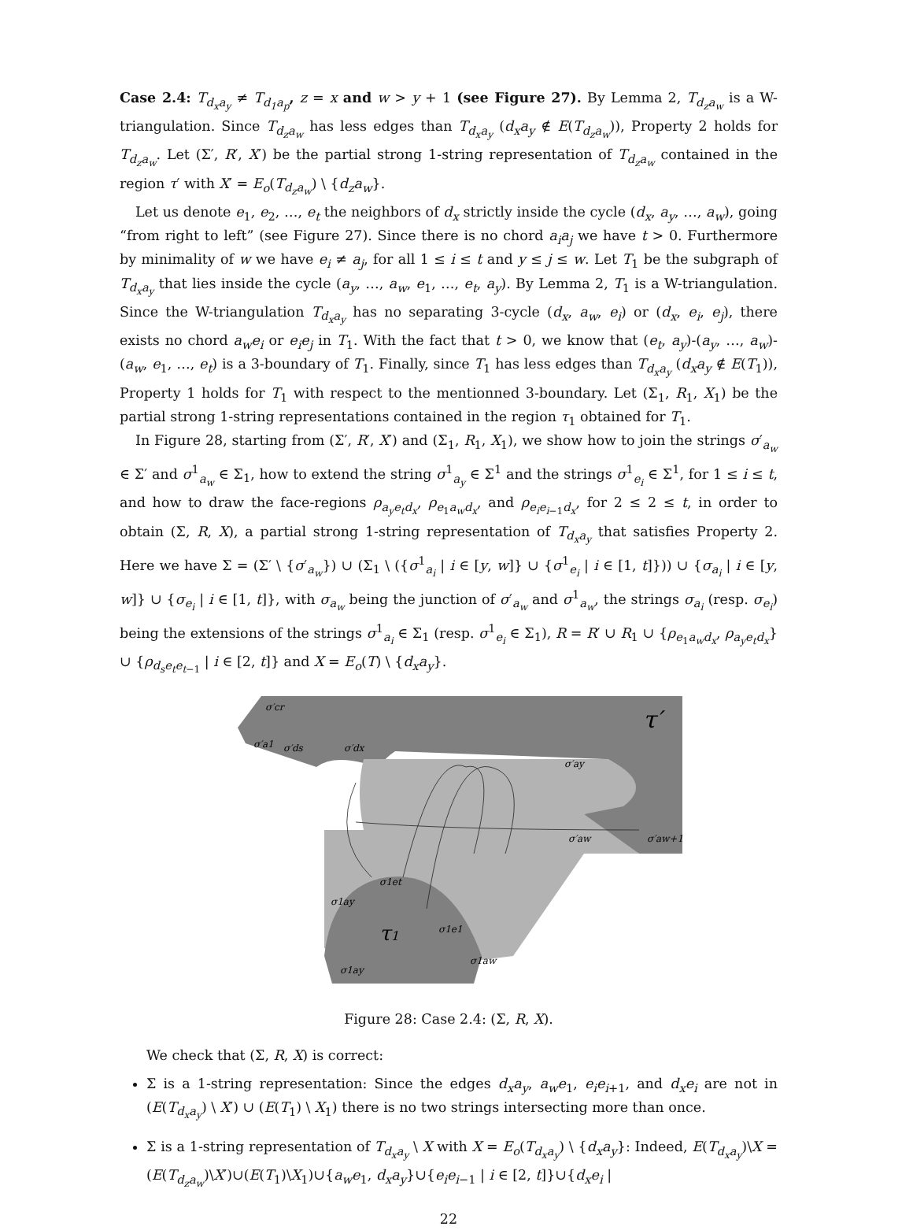Case 2.4: T<sub>d<sub>x</sub>a<sub>y</sub></sub> ≠ T<sub>d<sub>1</sub>a<sub>p</sub></sub>, z = x and w > y + 1 (see Figure 27). By Lemma 2, T<sub>d<sub>z</sub>a<sub>w</sub></sub> is a W-triangulation. Since T<sub>d<sub>z</sub>a<sub>w</sub></sub> has less edges than T<sub>d<sub>x</sub>a<sub>y</sub></sub> (d<sub>x</sub>a<sub>y</sub> ∉ E(T<sub>d<sub>z</sub>a<sub>w</sub></sub>)), Property 2 holds for T<sub>d<sub>z</sub>a<sub>w</sub></sub>. Let (Σ′, R′, X′) be the partial strong 1-string representation of T<sub>d<sub>z</sub>a<sub>w</sub></sub> contained in the region τ′ with X′ = E<sub>o</sub>(T<sub>d<sub>z</sub>a<sub>w</sub></sub>) \ {d<sub>z</sub>a<sub>w</sub>}.
Let us denote e<sub>1</sub>, e<sub>2</sub>, …, e<sub>t</sub> the neighbors of d<sub>x</sub> strictly inside the cycle (d<sub>x</sub>, a<sub>y</sub>, …, a<sub>w</sub>), going “from right to left” (see Figure 27). Since there is no chord a<sub>i</sub>a<sub>j</sub> we have t > 0. Furthermore by minimality of w we have e<sub>i</sub> ≠ a<sub>j</sub>, for all 1 ≤ i ≤ t and y ≤ j ≤ w. Let T<sub>1</sub> be the subgraph of T<sub>d<sub>x</sub>a<sub>y</sub></sub> that lies inside the cycle (a<sub>y</sub>, …, a<sub>w</sub>, e<sub>1</sub>, …, e<sub>t</sub>, a<sub>y</sub>). By Lemma 2, T<sub>1</sub> is a W-triangulation. Since the W-triangulation T<sub>d<sub>x</sub>a<sub>y</sub></sub> has no separating 3-cycle (d<sub>x</sub>, a<sub>w</sub>, e<sub>i</sub>) or (d<sub>x</sub>, e<sub>i</sub>, e<sub>j</sub>), there exists no chord a<sub>w</sub>e<sub>i</sub> or e<sub>i</sub>e<sub>j</sub> in T<sub>1</sub>. With the fact that t > 0, we know that (e<sub>t</sub>, a<sub>y</sub>)-(a<sub>y</sub>, …, a<sub>w</sub>)-(a<sub>w</sub>, e<sub>1</sub>, …, e<sub>t</sub>) is a 3-boundary of T<sub>1</sub>. Finally, since T<sub>1</sub> has less edges than T<sub>d<sub>x</sub>a<sub>y</sub></sub> (d<sub>x</sub>a<sub>y</sub> ∉ E(T<sub>1</sub>)), Property 1 holds for T<sub>1</sub> with respect to the mentionned 3-boundary. Let (Σ<sub>1</sub>, R<sub>1</sub>, X<sub>1</sub>) be the partial strong 1-string representations contained in the region τ<sub>1</sub> obtained for T<sub>1</sub>.
In Figure 28, starting from (Σ′, R′, X′) and (Σ<sub>1</sub>, R<sub>1</sub>, X<sub>1</sub>), we show how to join the strings σ′<sub>a<sub>w</sub></sub> ∈ Σ′ and σ<sup>1</sup><sub>a<sub>w</sub></sub> ∈ Σ<sub>1</sub>, how to extend the string σ<sup>1</sup><sub>a<sub>y</sub></sub> ∈ Σ<sup>1</sup> and the strings σ<sup>1</sup><sub>e<sub>i</sub></sub> ∈ Σ<sup>1</sup>, for 1 ≤ i ≤ t, and how to draw the face-regions ρ<sub>a<sub>y</sub>e<sub>t</sub>d<sub>x</sub></sub>, ρ<sub>e<sub>1</sub>a<sub>w</sub>d<sub>x</sub></sub>, and ρ<sub>e<sub>i</sub>e<sub>i−1</sub>d<sub>x</sub></sub>, for 2 ≤ 2 ≤ t, in order to obtain (Σ, R, X), a partial strong 1-string representation of T<sub>d<sub>x</sub>a<sub>y</sub></sub> that satisfies Property 2. Here we have Σ = (Σ′ \ {σ′<sub>a<sub>w</sub></sub>}) ∪ (Σ<sub>1</sub> \ ({σ<sup>1</sup><sub>a<sub>i</sub></sub> | i ∈ [y, w]} ∪ {σ<sup>1</sup><sub>e<sub>i</sub></sub> | i ∈ [1, t]})) ∪ {σ<sub>a<sub>i</sub></sub> | i ∈ [y, w]} ∪ {σ<sub>e<sub>i</sub></sub> | i ∈ [1, t]}, with σ<sub>a<sub>w</sub></sub> being the junction of σ′<sub>a<sub>w</sub></sub> and σ<sup>1</sup><sub>a<sub>w</sub></sub>, the strings σ<sub>a<sub>i</sub></sub> (resp. σ<sub>e<sub>i</sub></sub>) being the extensions of the strings σ<sup>1</sup><sub>a<sub>i</sub></sub> ∈ Σ<sub>1</sub> (resp. σ<sup>1</sup><sub>e<sub>i</sub></sub> ∈ Σ<sub>1</sub>), R = R′ ∪ R<sub>1</sub> ∪ {ρ<sub>e<sub>1</sub>a<sub>w</sub>d<sub>x</sub></sub>, ρ<sub>a<sub>y</sub>e<sub>t</sub>d<sub>x</sub></sub>} ∪ {ρ<sub>d<sub>s</sub>e<sub>t</sub>e<sub>t−1</sub></sub> | i ∈ [2, t]} and X = E<sub>o</sub>(T) \ {d<sub>x</sub>a<sub>y</sub>}.
τ′
τ1
σ′cr
σ′a1
σ′ds
σ′dx
σ′ay
σ′aw
σ′aw+1
σ1et
σ1ay
σ1e1
σ1aw
σ1ay
Figure 28: Case 2.4: (Σ, R, X).
We check that (Σ, R, X) is correct:
Σ is a 1-string representation: Since the edges d<sub>x</sub>a<sub>y</sub>, a<sub>w</sub>e<sub>1</sub>, e<sub>i</sub>e<sub>i+1</sub>, and d<sub>x</sub>e<sub>i</sub> are not in (E(T<sub>d<sub>x</sub>a<sub>y</sub></sub>) \ X′) ∪ (E(T<sub>1</sub>) \ X<sub>1</sub>) there is no two strings intersecting more than once.
Σ is a 1-string representation of T<sub>d<sub>x</sub>a<sub>y</sub></sub> \ X with X = E<sub>o</sub>(T<sub>d<sub>x</sub>a<sub>y</sub></sub>) \ {d<sub>x</sub>a<sub>y</sub>}: Indeed, E(T<sub>d<sub>x</sub>a<sub>y</sub></sub>)\X = (E(T<sub>d<sub>z</sub>a<sub>w</sub></sub>)\X′)∪(E(T<sub>1</sub>)\X<sub>1</sub>)∪{a<sub>w</sub>e<sub>1</sub>, d<sub>x</sub>a<sub>y</sub>}∪{e<sub>i</sub>e<sub>i−1</sub> | i ∈ [2, t]}∪{d<sub>x</sub>e<sub>i</sub> |
22